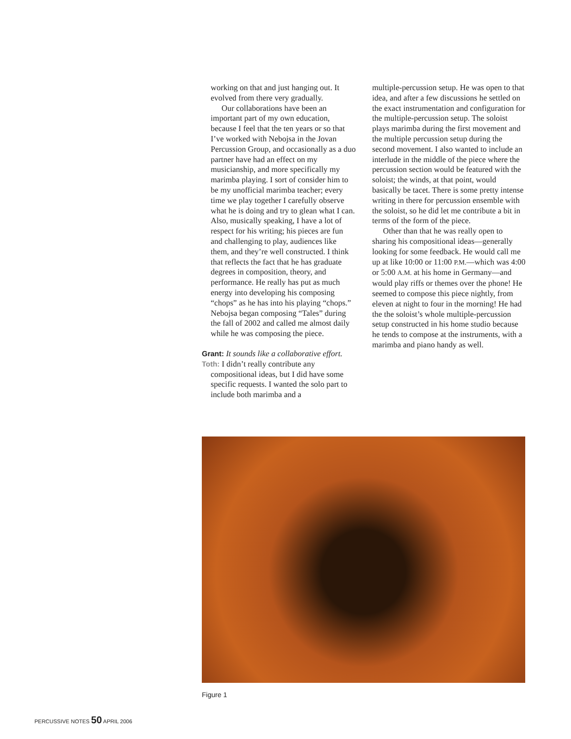working on that and just hanging out. It evolved from there very gradually.
Our collaborations have been an important part of my own education, because I feel that the ten years or so that I’ve worked with Nebojsa in the Jovan Percussion Group, and occasionally as a duo partner have had an effect on my musicianship, and more specifically my marimba playing. I sort of consider him to be my unofficial marimba teacher; every time we play together I carefully observe what he is doing and try to glean what I can. Also, musically speaking, I have a lot of respect for his writing; his pieces are fun and challenging to play, audiences like them, and they’re well constructed. I think that reflects the fact that he has graduate degrees in composition, theory, and performance. He really has put as much energy into developing his composing “chops” as he has into his playing “chops.” Nebojsa began composing “Tales” during the fall of 2002 and called me almost daily while he was composing the piece.
Grant: It sounds like a collaborative effort.
Toth: I didn’t really contribute any compositional ideas, but I did have some specific requests. I wanted the solo part to include both marimba and a
multiple-percussion setup. He was open to that idea, and after a few discussions he settled on the exact instrumentation and configuration for the multiple-percussion setup. The soloist plays marimba during the first movement and the multiple percussion setup during the second movement. I also wanted to include an interlude in the middle of the piece where the percussion section would be featured with the soloist; the winds, at that point, would basically be tacet. There is some pretty intense writing in there for percussion ensemble with the soloist, so he did let me contribute a bit in terms of the form of the piece.
Other than that he was really open to sharing his compositional ideas—generally looking for some feedback. He would call me up at like 10:00 or 11:00 P.M.—which was 4:00 or 5:00 A.M. at his home in Germany—and would play riffs or themes over the phone! He seemed to compose this piece nightly, from eleven at night to four in the morning! He had the the soloist’s whole multiple-percussion setup constructed in his home studio because he tends to compose at the instruments, with a marimba and piano handy as well.
Figure 1
PERCUSSIVE NOTES 50 APRIL 2006